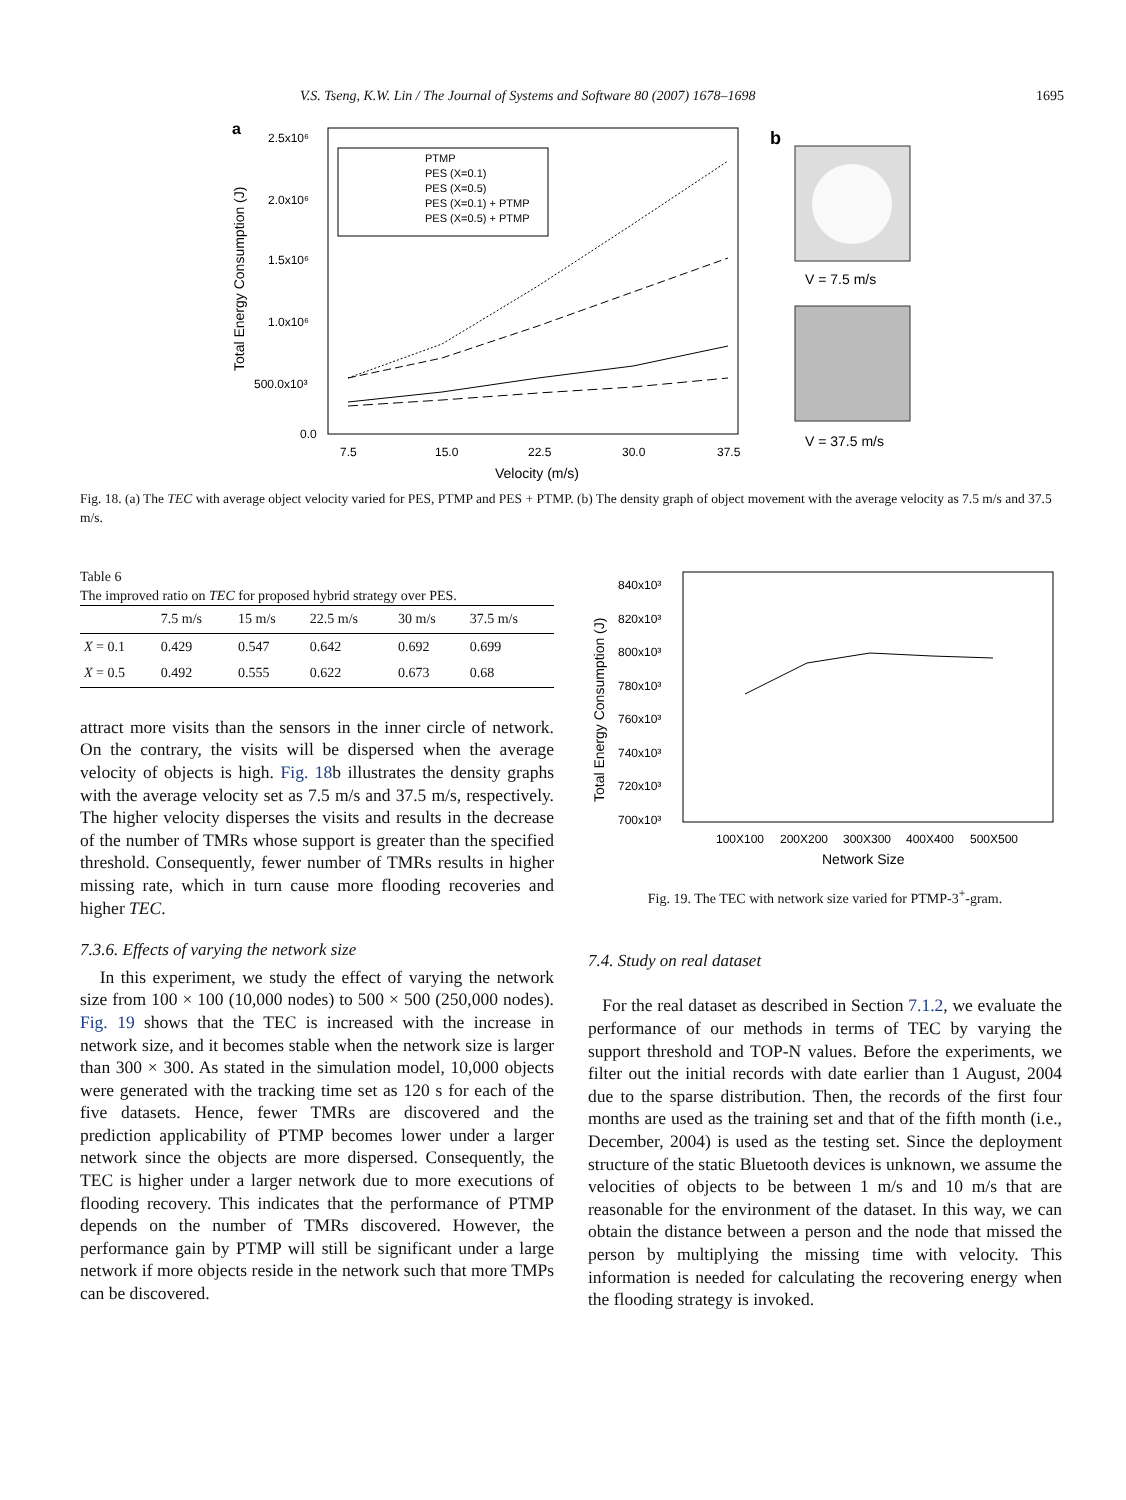V.S. Tseng, K.W. Lin / The Journal of Systems and Software 80 (2007) 1678–1698 1695
a
2.5x10⁶
2.0x10⁶
1.5x10⁶
1.0x10⁶
500.0x10³
0.0
7.5
15.0
22.5
30.0
37.5
Velocity (m/s)
Total Energy Consumption (J)
PTMP
PES (X=0.1)
PES (X=0.5)
PES (X=0.1) + PTMP
PES (X=0.5) + PTMP
b
V = 7.5 m/s
V = 37.5 m/s
Fig. 18. (a) The TEC with average object velocity varied for PES, PTMP and PES + PTMP. (b) The density graph of object movement with the average velocity as 7.5 m/s and 37.5 m/s.
Table 6
The improved ratio on TEC for proposed hybrid strategy over PES.
| | 7.5 m/s | 15 m/s | 22.5 m/s | 30 m/s | 37.5 m/s |
| --- | --- | --- | --- | --- | --- |
| X = 0.1 | 0.429 | 0.547 | 0.642 | 0.692 | 0.699 |
| X = 0.5 | 0.492 | 0.555 | 0.622 | 0.673 | 0.68 |
attract more visits than the sensors in the inner circle of network. On the contrary, the visits will be dispersed when the average velocity of objects is high. Fig. 18b illustrates the density graphs with the average velocity set as 7.5 m/s and 37.5 m/s, respectively. The higher velocity disperses the visits and results in the decrease of the number of TMRs whose support is greater than the specified threshold. Consequently, fewer number of TMRs results in higher missing rate, which in turn cause more flooding recoveries and higher TEC.
7.3.6. Effects of varying the network size
In this experiment, we study the effect of varying the network size from 100 × 100 (10,000 nodes) to 500 × 500 (250,000 nodes). Fig. 19 shows that the TEC is increased with the increase in network size, and it becomes stable when the network size is larger than 300 × 300. As stated in the simulation model, 10,000 objects were generated with the tracking time set as 120 s for each of the five datasets. Hence, fewer TMRs are discovered and the prediction applicability of PTMP becomes lower under a larger network since the objects are more dispersed. Consequently, the TEC is higher under a larger network due to more executions of flooding recovery. This indicates that the performance of PTMP depends on the number of TMRs discovered. However, the performance gain by PTMP will still be significant under a large network if more objects reside in the network such that more TMPs can be discovered.
840x10³
820x10³
800x10³
780x10³
760x10³
740x10³
720x10³
700x10³
100X100
200X200
300X300
400X400
500X500
Network Size
Total Energy Consumption (J)
Fig. 19. The TEC with network size varied for PTMP-3<sup>+</sup>-gram.
7.4. Study on real dataset
For the real dataset as described in Section 7.1.2, we evaluate the performance of our methods in terms of TEC by varying the support threshold and TOP-N values. Before the experiments, we filter out the initial records with date earlier than 1 August, 2004 due to the sparse distribution. Then, the records of the first four months are used as the training set and that of the fifth month (i.e., December, 2004) is used as the testing set. Since the deployment structure of the static Bluetooth devices is unknown, we assume the velocities of objects to be between 1 m/s and 10 m/s that are reasonable for the environment of the dataset. In this way, we can obtain the distance between a person and the node that missed the person by multiplying the missing time with velocity. This information is needed for calculating the recovering energy when the flooding strategy is invoked.